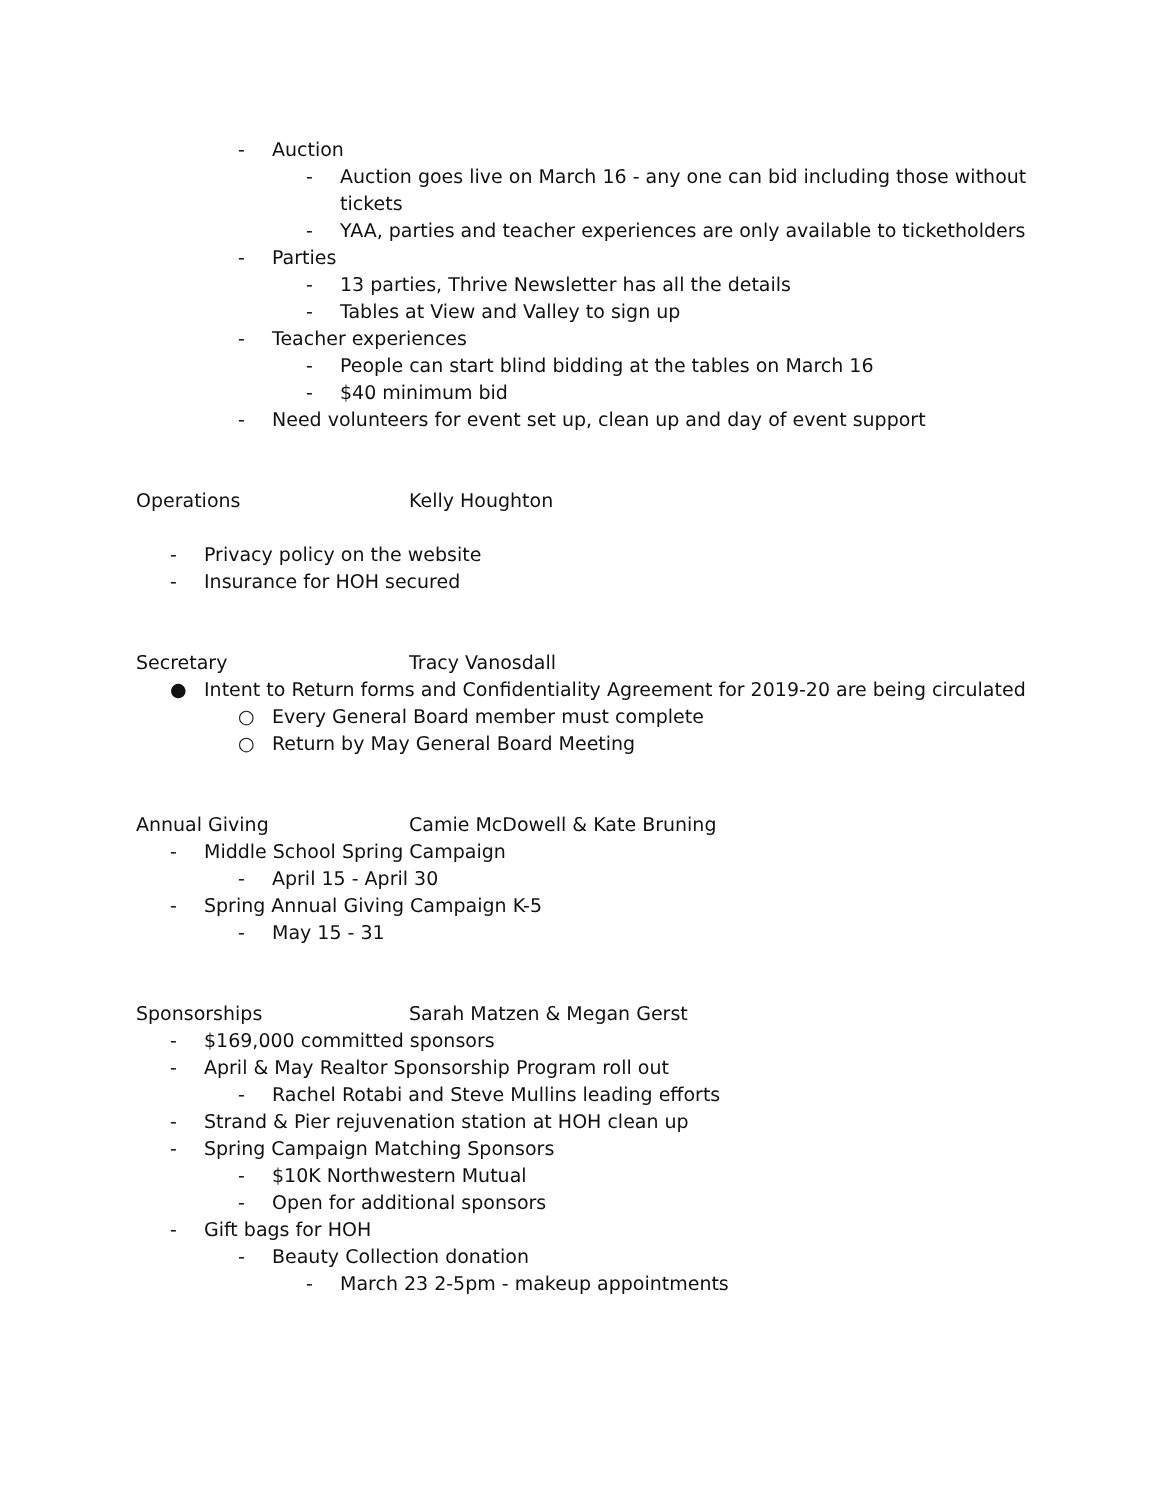- Auction
- Auction goes live on March 16 - any one can bid including those without
tickets
- YAA, parties and teacher experiences are only available to ticketholders
- Parties
- 13 parties, Thrive Newsletter has all the details
- Tables at View and Valley to sign up
- Teacher experiences
- People can start blind bidding at the tables on March 16
- $40 minimum bid
- Need volunteers for event set up, clean up and day of event support
Operations Kelly Houghton
- Privacy policy on the website
- Insurance for HOH secured
Secretary Tracy Vanosdall
● Intent to Return forms and Confidentiality Agreement for 2019-20 are being circulated
○ Every General Board member must complete
○ Return by May General Board Meeting
Annual Giving Camie McDowell & Kate Bruning
- Middle School Spring Campaign
- April 15 - April 30
- Spring Annual Giving Campaign K-5
- May 15 - 31
Sponsorships Sarah Matzen & Megan Gerst
- $169,000 committed sponsors
- April & May Realtor Sponsorship Program roll out
- Rachel Rotabi and Steve Mullins leading efforts
- Strand & Pier rejuvenation station at HOH clean up
- Spring Campaign Matching Sponsors
- $10K Northwestern Mutual
- Open for additional sponsors
- Gift bags for HOH
- Beauty Collection donation
- March 23 2-5pm - makeup appointments